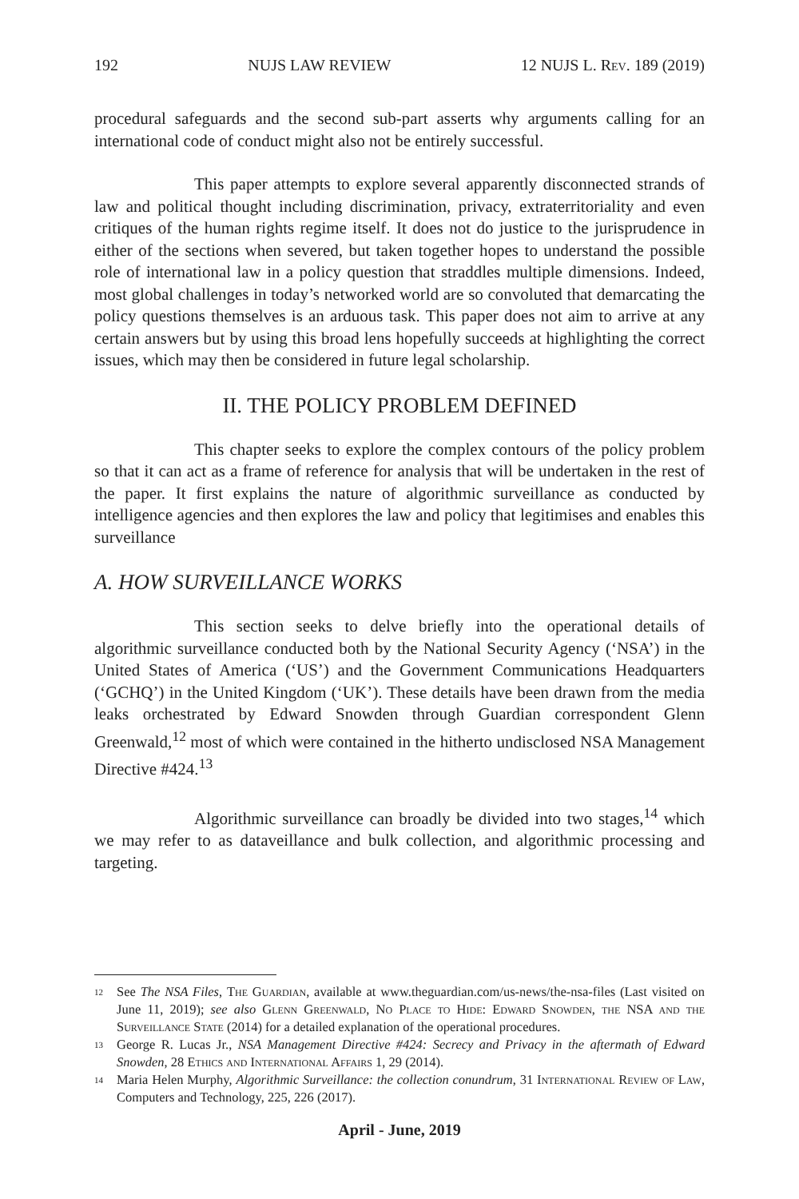192 NUJS LAW REVIEW 12 NUJS L. Rev. 189 (2019)
procedural safeguards and the second sub-part asserts why arguments calling for an international code of conduct might also not be entirely successful.
This paper attempts to explore several apparently disconnected strands of law and political thought including discrimination, privacy, extraterritoriality and even critiques of the human rights regime itself. It does not do justice to the jurisprudence in either of the sections when severed, but taken together hopes to understand the possible role of international law in a policy question that straddles multiple dimensions. Indeed, most global challenges in today’s networked world are so convoluted that demarcating the policy questions themselves is an arduous task. This paper does not aim to arrive at any certain answers but by using this broad lens hopefully succeeds at highlighting the correct issues, which may then be considered in future legal scholarship.
II. THE POLICY PROBLEM DEFINED
This chapter seeks to explore the complex contours of the policy problem so that it can act as a frame of reference for analysis that will be undertaken in the rest of the paper. It first explains the nature of algorithmic surveillance as conducted by intelligence agencies and then explores the law and policy that legitimises and enables this surveillance
A. HOW SURVEILLANCE WORKS
This section seeks to delve briefly into the operational details of algorithmic surveillance conducted both by the National Security Agency (‘NSA’) in the United States of America (‘US’) and the Government Communications Headquarters (‘GCHQ’) in the United Kingdom (‘UK’). These details have been drawn from the media leaks orchestrated by Edward Snowden through Guardian correspondent Glenn Greenwald,<sup>12</sup> most of which were contained in the hitherto undisclosed NSA Management Directive #424.<sup>13</sup>
Algorithmic surveillance can broadly be divided into two stages,<sup>14</sup> which we may refer to as dataveillance and bulk collection, and algorithmic processing and targeting.
12
See The NSA Files, The Guardian, available at www.theguardian.com/us-news/the-nsa-files (Last visited on June 11, 2019); see also Glenn Greenwald, No Place to Hide: Edward Snowden, the NSA and the Surveillance State (2014) for a detailed explanation of the operational procedures.
13
George R. Lucas Jr., NSA Management Directive #424: Secrecy and Privacy in the aftermath of Edward Snowden, 28 Ethics and International Affairs 1, 29 (2014).
14
Maria Helen Murphy, Algorithmic Surveillance: the collection conundrum, 31 International Review of Law, Computers and Technology, 225, 226 (2017).
April - June, 2019